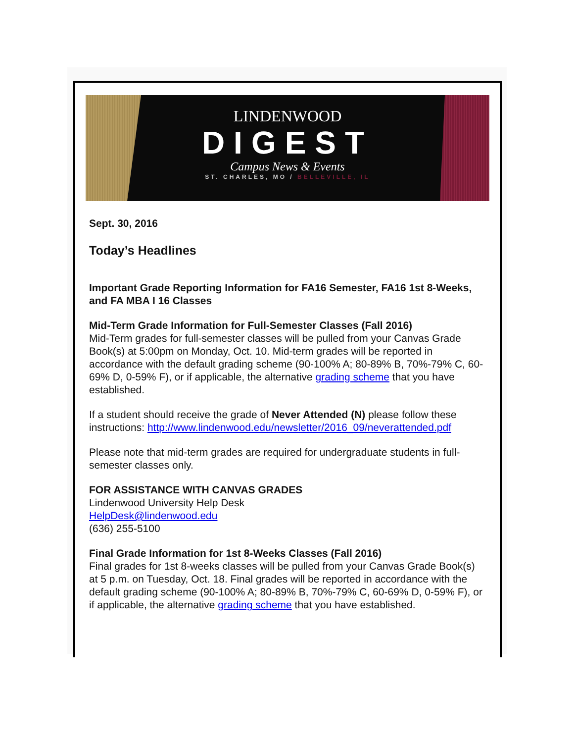LINDENWOOD
DIGEST
Campus News & Events
ST. CHARLES, MO / BELLEVILLE, IL
Sept. 30, 2016
Today’s Headlines
Important Grade Reporting Information for FA16 Semester, FA16 1st 8-Weeks, and FA MBA I 16 Classes
Mid-Term Grade Information for Full-Semester Classes (Fall 2016)
Mid-Term grades for full-semester classes will be pulled from your Canvas Grade Book(s) at 5:00pm on Monday, Oct. 10. Mid-term grades will be reported in accordance with the default grading scheme (90-100% A; 80-89% B, 70%-79% C, 60-69% D, 0-59% F), or if applicable, the alternative grading scheme that you have established.
If a student should receive the grade of Never Attended (N) please follow these
instructions: http://www.lindenwood.edu/newsletter/2016_09/neverattended.pdf
Please note that mid-term grades are required for undergraduate students in full-semester classes only.
FOR ASSISTANCE WITH CANVAS GRADES
Lindenwood University Help Desk
HelpDesk@lindenwood.edu
(636) 255-5100
Final Grade Information for 1st 8-Weeks Classes (Fall 2016)
Final grades for 1st 8-weeks classes will be pulled from your Canvas Grade Book(s) at 5 p.m. on Tuesday, Oct. 18. Final grades will be reported in accordance with the default grading scheme (90-100% A; 80-89% B, 70%-79% C, 60-69% D, 0-59% F), or if applicable, the alternative grading scheme that you have established.